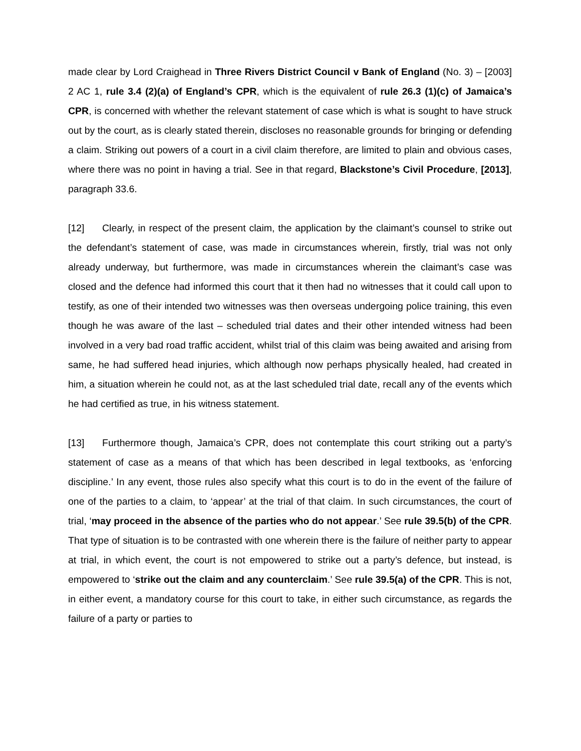made clear by Lord Craighead in Three Rivers District Council v Bank of England (No. 3) – [2003] 2 AC 1, rule 3.4 (2)(a) of England’s CPR, which is the equivalent of rule 26.3 (1)(c) of Jamaica’s CPR, is concerned with whether the relevant statement of case which is what is sought to have struck out by the court, as is clearly stated therein, discloses no reasonable grounds for bringing or defending a claim. Striking out powers of a court in a civil claim therefore, are limited to plain and obvious cases, where there was no point in having a trial. See in that regard, Blackstone’s Civil Procedure, [2013], paragraph 33.6.
[12] Clearly, in respect of the present claim, the application by the claimant’s counsel to strike out the defendant’s statement of case, was made in circumstances wherein, firstly, trial was not only already underway, but furthermore, was made in circumstances wherein the claimant’s case was closed and the defence had informed this court that it then had no witnesses that it could call upon to testify, as one of their intended two witnesses was then overseas undergoing police training, this even though he was aware of the last – scheduled trial dates and their other intended witness had been involved in a very bad road traffic accident, whilst trial of this claim was being awaited and arising from same, he had suffered head injuries, which although now perhaps physically healed, had created in him, a situation wherein he could not, as at the last scheduled trial date, recall any of the events which he had certified as true, in his witness statement.
[13] Furthermore though, Jamaica’s CPR, does not contemplate this court striking out a party’s statement of case as a means of that which has been described in legal textbooks, as ‘enforcing discipline.’ In any event, those rules also specify what this court is to do in the event of the failure of one of the parties to a claim, to ‘appear’ at the trial of that claim. In such circumstances, the court of trial, ‘may proceed in the absence of the parties who do not appear.’ See rule 39.5(b) of the CPR. That type of situation is to be contrasted with one wherein there is the failure of neither party to appear at trial, in which event, the court is not empowered to strike out a party’s defence, but instead, is empowered to ‘strike out the claim and any counterclaim.’ See rule 39.5(a) of the CPR. This is not, in either event, a mandatory course for this court to take, in either such circumstance, as regards the failure of a party or parties to